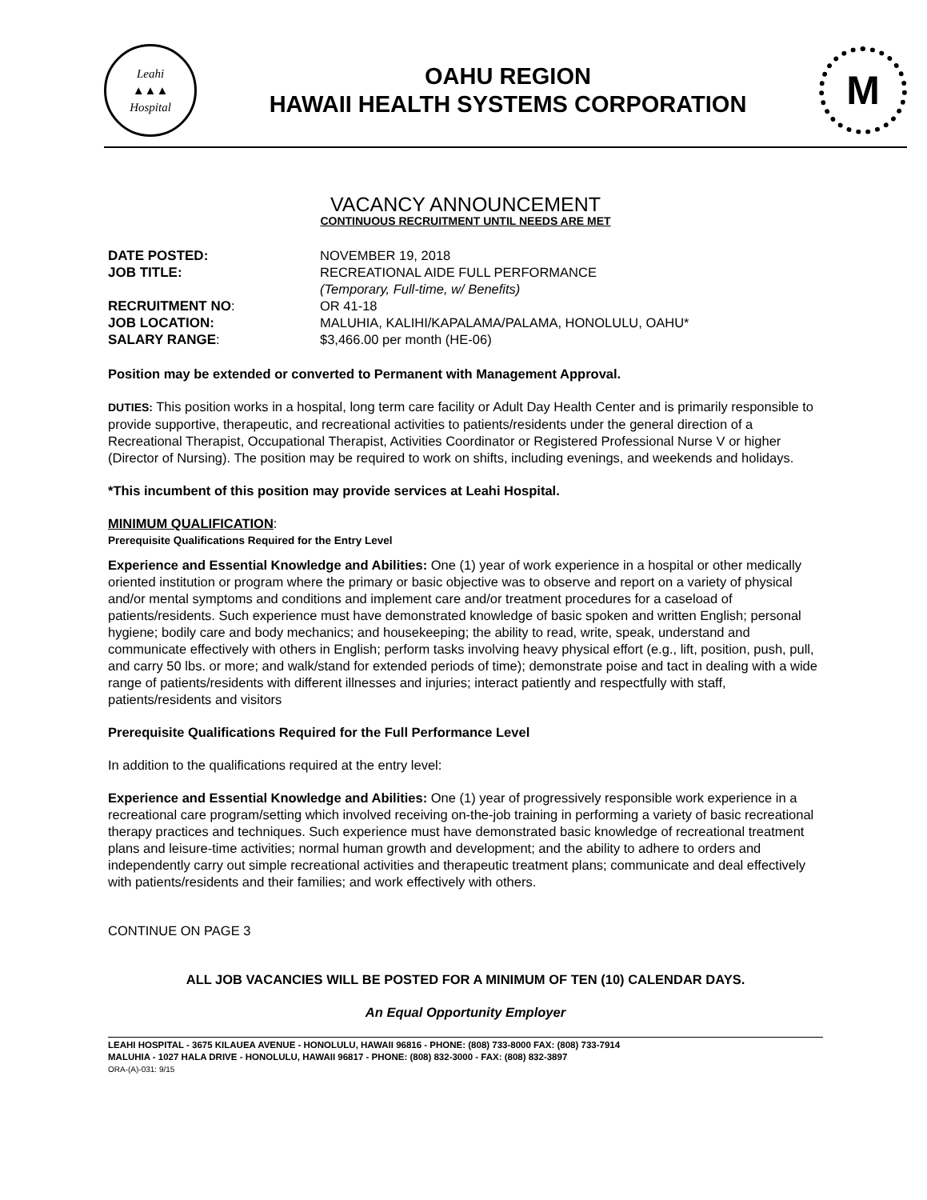Leahi
▲▲▲
Hospital
OAHU REGION
HAWAII HEALTH SYSTEMS CORPORATION
M
VACANCY ANNOUNCEMENT
CONTINUOUS RECRUITMENT UNTIL NEEDS ARE MET
DATE POSTED: NOVEMBER 19, 2018 JOB TITLE: RECREATIONAL AIDE FULL PERFORMANCE
(Temporary, Full-time, w/ Benefits) RECRUITMENT NO: OR 41-18 JOB LOCATION: MALUHIA, KALIHI/KAPALAMA/PALAMA, HONOLULU, OAHU* SALARY RANGE: $3,466.00 per month (HE-06)
Position may be extended or converted to Permanent with Management Approval.
DUTIES: This position works in a hospital, long term care facility or Adult Day Health Center and is primarily responsible to provide supportive, therapeutic, and recreational activities to patients/residents under the general direction of a Recreational Therapist, Occupational Therapist, Activities Coordinator or Registered Professional Nurse V or higher (Director of Nursing). The position may be required to work on shifts, including evenings, and weekends and holidays.
*This incumbent of this position may provide services at Leahi Hospital.
MINIMUM QUALIFICATION:
Prerequisite Qualifications Required for the Entry Level
Experience and Essential Knowledge and Abilities: One (1) year of work experience in a hospital or other medically oriented institution or program where the primary or basic objective was to observe and report on a variety of physical and/or mental symptoms and conditions and implement care and/or treatment procedures for a caseload of patients/residents. Such experience must have demonstrated knowledge of basic spoken and written English; personal hygiene; bodily care and body mechanics; and housekeeping; the ability to read, write, speak, understand and communicate effectively with others in English; perform tasks involving heavy physical effort (e.g., lift, position, push, pull, and carry 50 lbs. or more; and walk/stand for extended periods of time); demonstrate poise and tact in dealing with a wide range of patients/residents with different illnesses and injuries; interact patiently and respectfully with staff, patients/residents and visitors
Prerequisite Qualifications Required for the Full Performance Level
In addition to the qualifications required at the entry level:
Experience and Essential Knowledge and Abilities: One (1) year of progressively responsible work experience in a recreational care program/setting which involved receiving on-the-job training in performing a variety of basic recreational therapy practices and techniques. Such experience must have demonstrated basic knowledge of recreational treatment plans and leisure-time activities; normal human growth and development; and the ability to adhere to orders and independently carry out simple recreational activities and therapeutic treatment plans; communicate and deal effectively with patients/residents and their families; and work effectively with others.
CONTINUE ON PAGE 3
ALL JOB VACANCIES WILL BE POSTED FOR A MINIMUM OF TEN (10) CALENDAR DAYS.
An Equal Opportunity Employer
LEAHI HOSPITAL - 3675 KILAUEA AVENUE - HONOLULU, HAWAII 96816 - PHONE: (808) 733-8000 FAX: (808) 733-7914
MALUHIA - 1027 HALA DRIVE - HONOLULU, HAWAII 96817 - PHONE: (808) 832-3000 - FAX: (808) 832-3897
ORA-(A)-031: 9/15